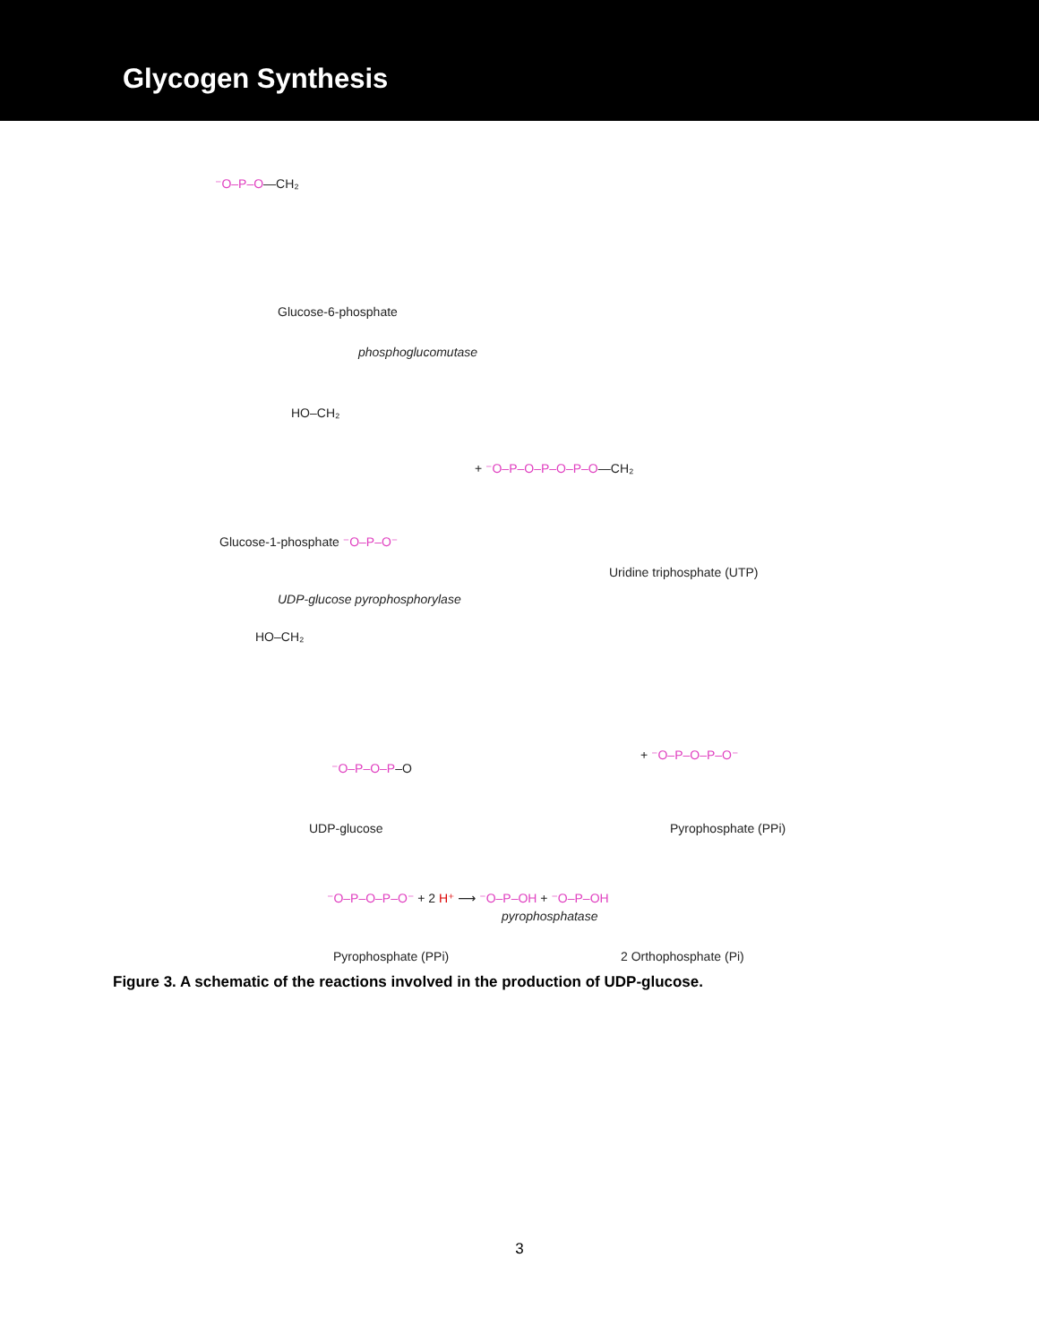Glycogen Synthesis
⁻O–P–O—CH₂
Glucose-6-phosphate
phosphoglucomutase
HO–CH₂
+ ⁻O–P–O–P–O–P–O—CH₂
Glucose-1-phosphate ⁻O–P–O⁻
Uridine triphosphate (UTP)
UDP-glucose pyrophosphorylase
HO–CH₂
⁻O–P–O–P–O
+ ⁻O–P–O–P–O⁻
UDP-glucose Pyrophosphate (PPi)
⁻O–P–O–P–O⁻ + 2 H⁺ ⟶ ⁻O–P–OH + ⁻O–P–OH
pyrophosphatase
Pyrophosphate (PPi) 2 Orthophosphate (Pi)
Figure 3. A schematic of the reactions involved in the production of UDP-glucose.
3